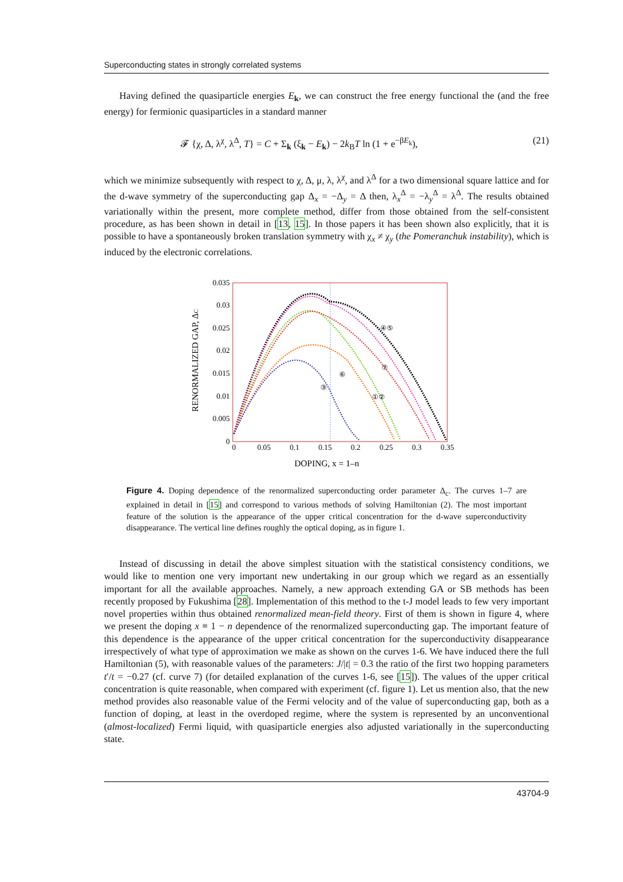Superconducting states in strongly correlated systems
Having defined the quasiparticle energies E<sub>k</sub>, we can construct the free energy functional the (and the free energy) for fermionic quasiparticles in a standard manner
𝓕 {χ, Δ, λ<sup>χ</sup>, λ<sup>Δ</sup>, T} = C + Σ<sub>k</sub> (ξ<sub>k</sub> − E<sub>k</sub>) − 2k<sub>B</sub>T ln (1 + e<sup>−βE<sub>k</sub></sup>), (21)
which we minimize subsequently with respect to χ, Δ, μ, λ, λ<sup>χ</sup>, and λ<sup>Δ</sup> for a two dimensional square lattice and for the d-wave symmetry of the superconducting gap Δ<sub>x</sub> = −Δ<sub>y</sub> = Δ then, λ<sub>x</sub><sup>Δ</sup> = −λ<sub>y</sub><sup>Δ</sup> = λ<sup>Δ</sup>. The results obtained variationally within the present, more complete method, differ from those obtained from the self-consistent procedure, as has been shown in detail in [13, 15]. In those papers it has been shown also explicitly, that it is possible to have a spontaneously broken translation symmetry with χ<sub>x</sub> ≠ χ<sub>y</sub> (the Pomeranchuk instability), which is induced by the electronic correlations.
0.035
0.03
0.025
0.02
0.015
0.01
0.005
0
0
0.05
0.1
0.15
0.2
0.25
0.3
0.35
DOPING, x = 1–n
RENORMALIZED GAP, ΔC
④⑤
⑦
⑥
③
①②
Figure 4. Doping dependence of the renormalized superconducting order parameter Δ<sub>c</sub>. The curves 1–7 are explained in detail in [15] and correspond to various methods of solving Hamiltonian (2). The most important feature of the solution is the appearance of the upper critical concentration for the d-wave superconductivity disappearance. The vertical line defines roughly the optical doping, as in figure 1.
Instead of discussing in detail the above simplest situation with the statistical consistency conditions, we would like to mention one very important new undertaking in our group which we regard as an essentially important for all the available approaches. Namely, a new approach extending GA or SB methods has been recently proposed by Fukushima [28]. Implementation of this method to the t-J model leads to few very important novel properties within thus obtained renormalized mean-field theory. First of them is shown in figure 4, where we present the doping x ≡ 1 − n dependence of the renormalized superconducting gap. The important feature of this dependence is the appearance of the upper critical concentration for the superconductivity disappearance irrespectively of what type of approximation we make as shown on the curves 1-6. We have induced there the full Hamiltonian (5), with reasonable values of the parameters: J/|t| = 0.3 the ratio of the first two hopping parameters t′/t = −0.27 (cf. curve 7) (for detailed explanation of the curves 1-6, see [15]). The values of the upper critical concentration is quite reasonable, when compared with experiment (cf. figure 1). Let us mention also, that the new method provides also reasonable value of the Fermi velocity and of the value of superconducting gap, both as a function of doping, at least in the overdoped regime, where the system is represented by an unconventional (almost-localized) Fermi liquid, with quasiparticle energies also adjusted variationally in the superconducting state.
43704-9